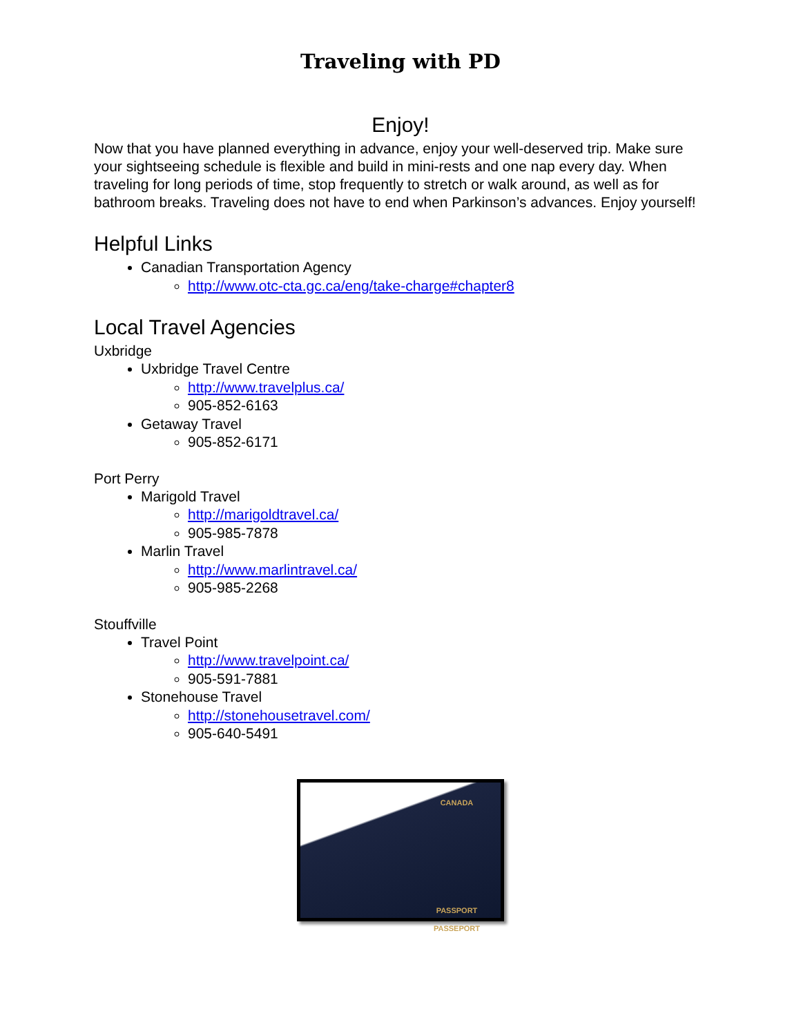Traveling with PD
Enjoy!
Now that you have planned everything in advance, enjoy your well-deserved trip. Make sure your sightseeing schedule is flexible and build in mini-rests and one nap every day. When traveling for long periods of time, stop frequently to stretch or walk around, as well as for bathroom breaks. Traveling does not have to end when Parkinson’s advances. Enjoy yourself!
Helpful Links
Canadian Transportation Agency
http://www.otc-cta.gc.ca/eng/take-charge#chapter8
Local Travel Agencies
Uxbridge
Uxbridge Travel Centre
http://www.travelplus.ca/
905-852-6163
Getaway Travel
905-852-6171
Port Perry
Marigold Travel
http://marigoldtravel.ca/
905-985-7878
Marlin Travel
http://www.marlintravel.ca/
905-985-2268
Stouffville
Travel Point
http://www.travelpoint.ca/
905-591-7881
Stonehouse Travel
http://stonehousetravel.com/
905-640-5491
CANADA
PASSPORT
PASSEPORT